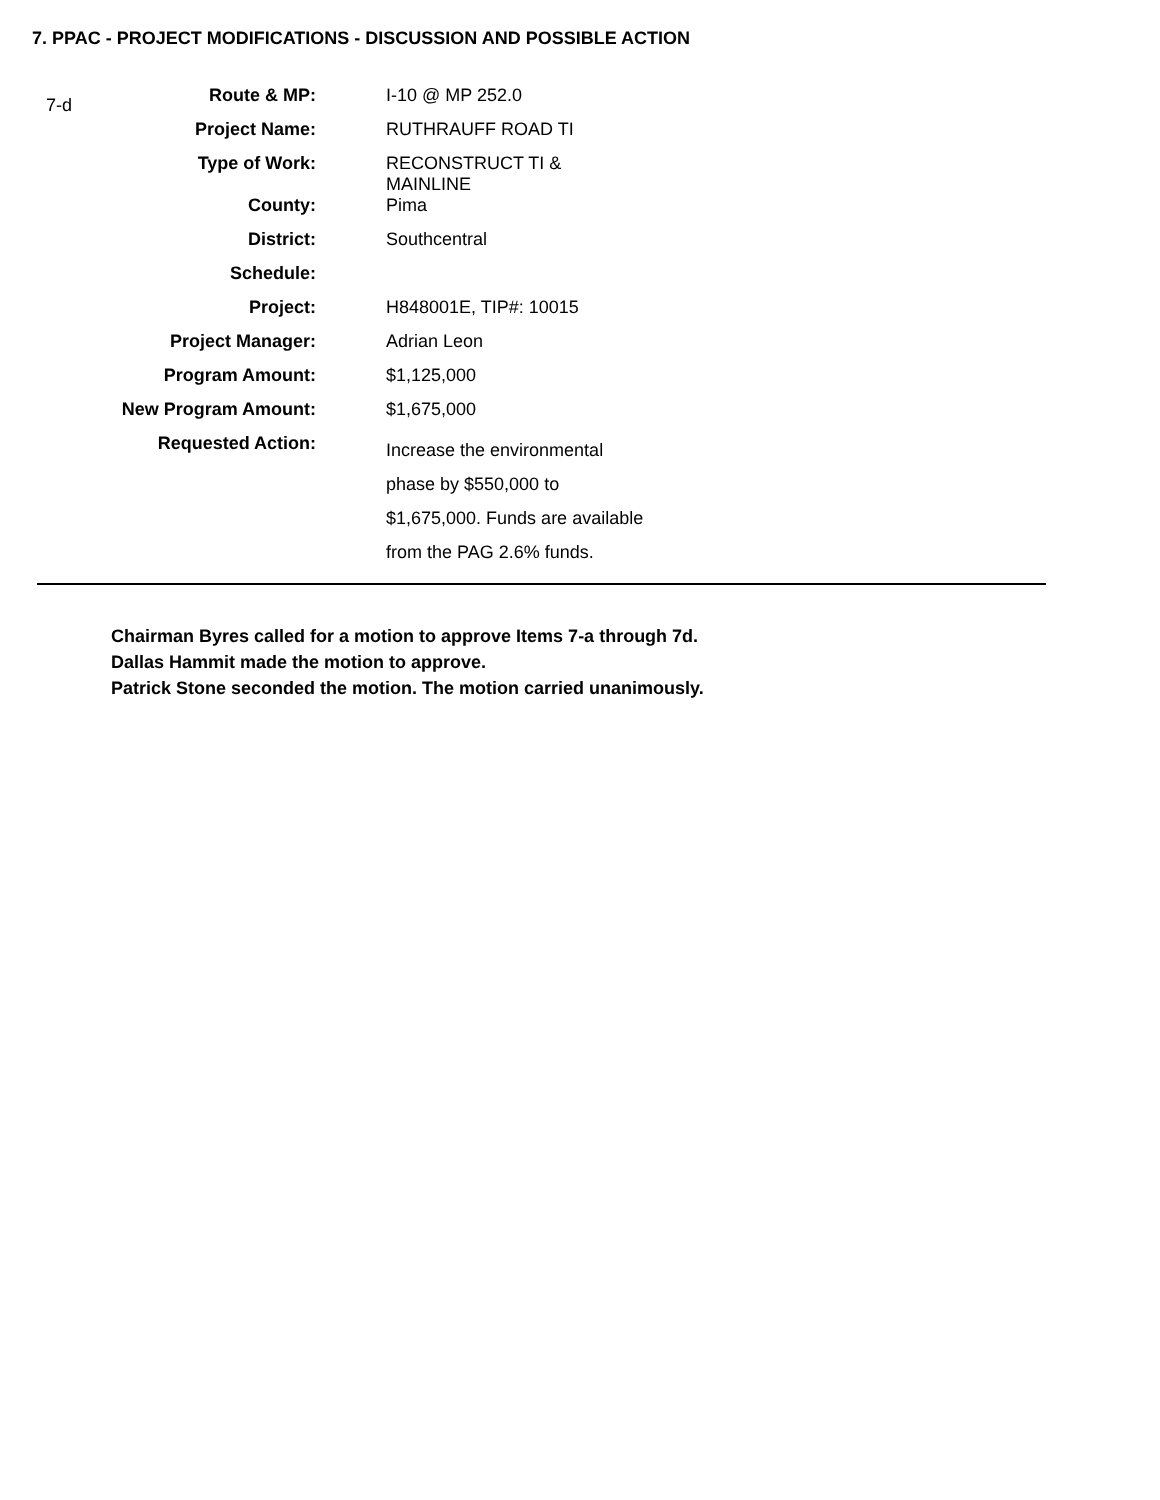7. PPAC - PROJECT MODIFICATIONS - DISCUSSION AND POSSIBLE ACTION
7-d
| Route & MP: | I-10 @ MP 252.0 |
| Project Name: | RUTHRAUFF ROAD TI |
| Type of Work: | RECONSTRUCT TI & MAINLINE |
| County: | Pima |
| District: | Southcentral |
| Schedule: | |
| Project: | H848001E, TIP#: 10015 |
| Project Manager: | Adrian Leon |
| Program Amount: | $1,125,000 |
| New Program Amount: | $1,675,000 |
| Requested Action: | Increase the environmental phase by $550,000 to $1,675,000. Funds are available from the PAG 2.6% funds. |
Chairman Byres called for a motion to approve Items 7-a through 7d.
Dallas Hammit made the motion to approve.
Patrick Stone seconded the motion. The motion carried unanimously.